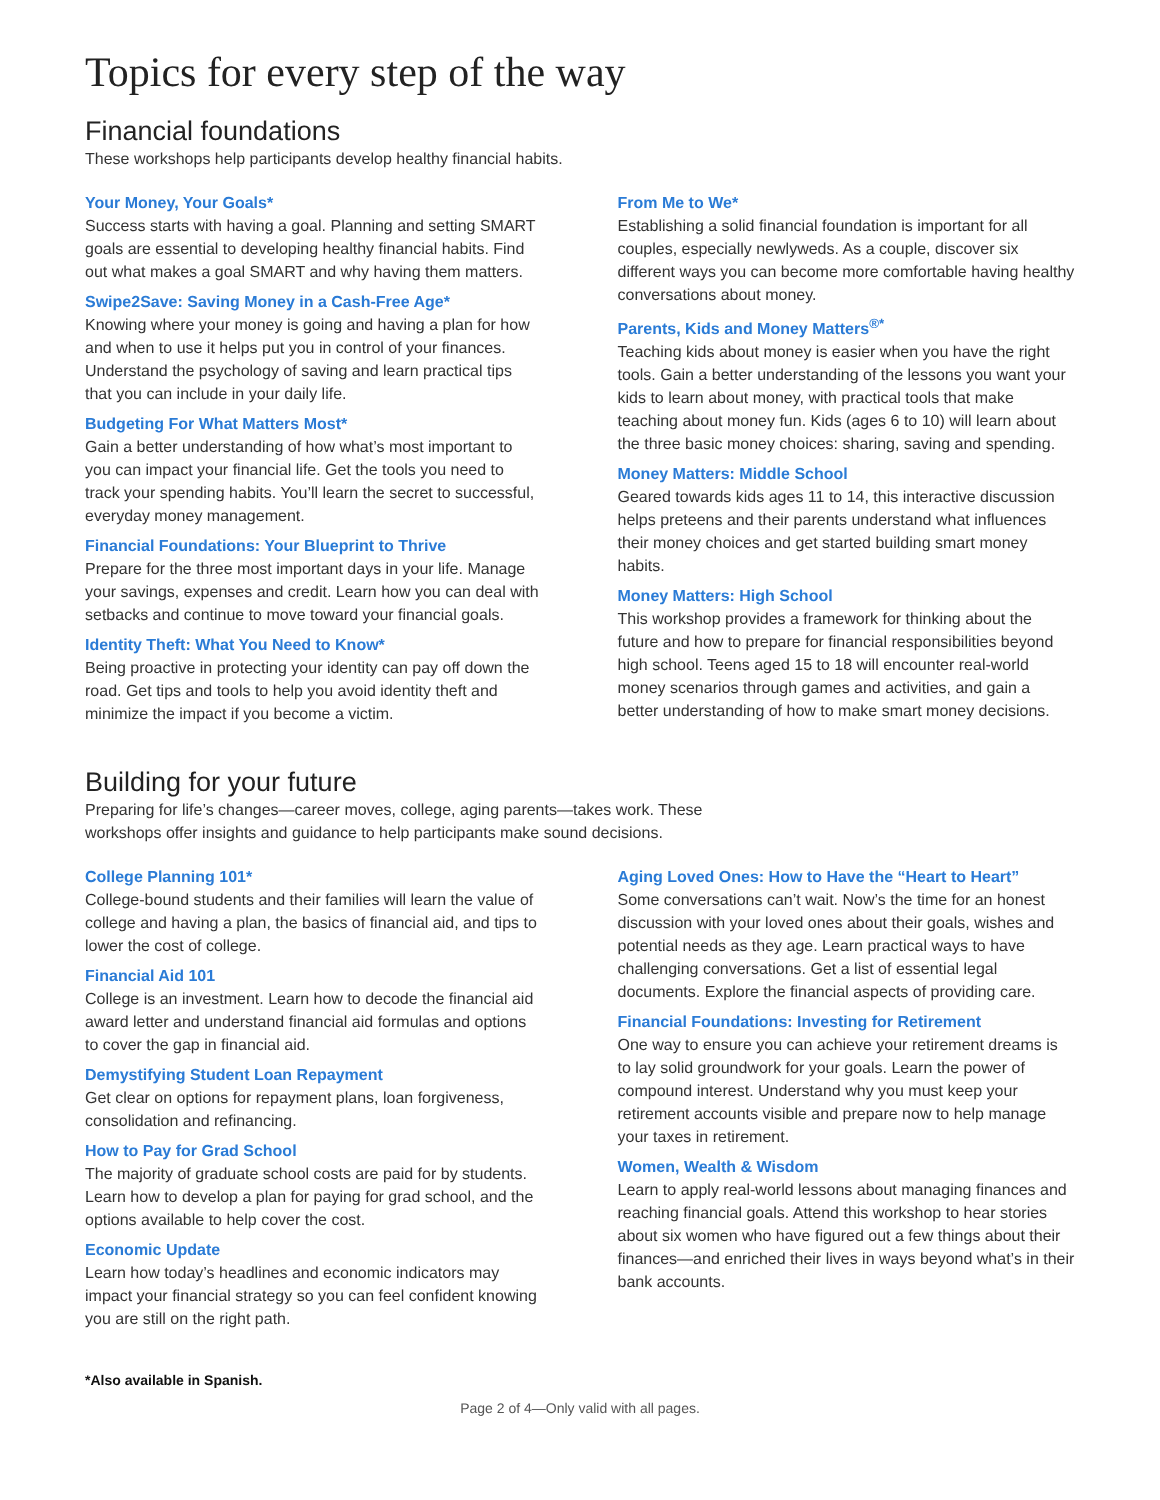Topics for every step of the way
Financial foundations
These workshops help participants develop healthy financial habits.
Your Money, Your Goals*
Success starts with having a goal. Planning and setting SMART goals are essential to developing healthy financial habits. Find out what makes a goal SMART and why having them matters.
Swipe2Save: Saving Money in a Cash-Free Age*
Knowing where your money is going and having a plan for how and when to use it helps put you in control of your finances. Understand the psychology of saving and learn practical tips that you can include in your daily life.
Budgeting For What Matters Most*
Gain a better understanding of how what’s most important to you can impact your financial life. Get the tools you need to track your spending habits. You’ll learn the secret to successful, everyday money management.
Financial Foundations: Your Blueprint to Thrive
Prepare for the three most important days in your life. Manage your savings, expenses and credit. Learn how you can deal with setbacks and continue to move toward your financial goals.
Identity Theft: What You Need to Know*
Being proactive in protecting your identity can pay off down the road. Get tips and tools to help you avoid identity theft and minimize the impact if you become a victim.
From Me to We*
Establishing a solid financial foundation is important for all couples, especially newlyweds. As a couple, discover six different ways you can become more comfortable having healthy conversations about money.
Parents, Kids and Money Matters<sup>®*</sup>
Teaching kids about money is easier when you have the right tools. Gain a better understanding of the lessons you want your kids to learn about money, with practical tools that make teaching about money fun. Kids (ages 6 to 10) will learn about the three basic money choices: sharing, saving and spending.
Money Matters: Middle School
Geared towards kids ages 11 to 14, this interactive discussion helps preteens and their parents understand what influences their money choices and get started building smart money habits.
Money Matters: High School
This workshop provides a framework for thinking about the future and how to prepare for financial responsibilities beyond high school. Teens aged 15 to 18 will encounter real-world money scenarios through games and activities, and gain a better understanding of how to make smart money decisions.
Building for your future
Preparing for life’s changes—career moves, college, aging parents—takes work. These workshops offer insights and guidance to help participants make sound decisions.
College Planning 101*
College-bound students and their families will learn the value of college and having a plan, the basics of financial aid, and tips to lower the cost of college.
Financial Aid 101
College is an investment. Learn how to decode the financial aid award letter and understand financial aid formulas and options to cover the gap in financial aid.
Demystifying Student Loan Repayment
Get clear on options for repayment plans, loan forgiveness, consolidation and refinancing.
How to Pay for Grad School
The majority of graduate school costs are paid for by students. Learn how to develop a plan for paying for grad school, and the options available to help cover the cost.
Economic Update
Learn how today’s headlines and economic indicators may impact your financial strategy so you can feel confident knowing you are still on the right path.
Aging Loved Ones: How to Have the “Heart to Heart”
Some conversations can’t wait. Now’s the time for an honest discussion with your loved ones about their goals, wishes and potential needs as they age. Learn practical ways to have challenging conversations. Get a list of essential legal documents. Explore the financial aspects of providing care.
Financial Foundations: Investing for Retirement
One way to ensure you can achieve your retirement dreams is to lay solid groundwork for your goals. Learn the power of compound interest. Understand why you must keep your retirement accounts visible and prepare now to help manage your taxes in retirement.
Women, Wealth & Wisdom
Learn to apply real-world lessons about managing finances and reaching financial goals. Attend this workshop to hear stories about six women who have figured out a few things about their finances—and enriched their lives in ways beyond what’s in their bank accounts.
*Also available in Spanish.
Page 2 of 4—Only valid with all pages.